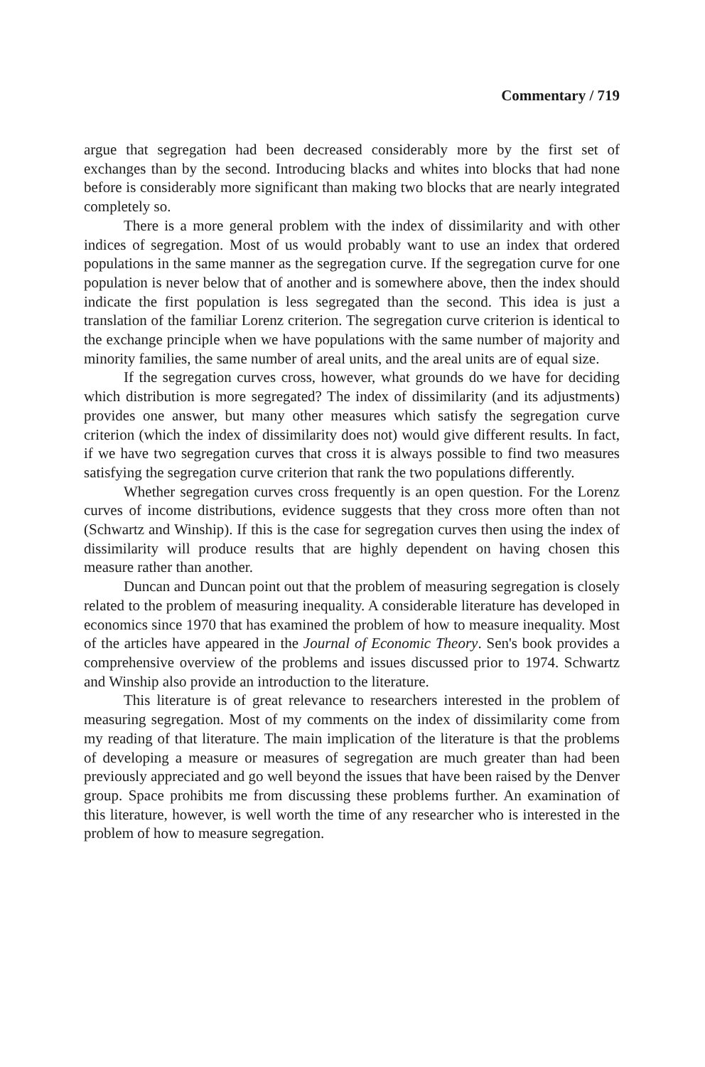Commentary / 719
argue that segregation had been decreased considerably more by the first set of exchanges than by the second. Introducing blacks and whites into blocks that had none before is considerably more significant than making two blocks that are nearly integrated completely so.
There is a more general problem with the index of dissimilarity and with other indices of segregation. Most of us would probably want to use an index that ordered populations in the same manner as the segregation curve. If the segregation curve for one population is never below that of another and is somewhere above, then the index should indicate the first population is less segregated than the second. This idea is just a translation of the familiar Lorenz criterion. The segregation curve criterion is identical to the exchange principle when we have populations with the same number of majority and minority families, the same number of areal units, and the areal units are of equal size.
If the segregation curves cross, however, what grounds do we have for deciding which distribution is more segregated? The index of dissimilarity (and its adjustments) provides one answer, but many other measures which satisfy the segregation curve criterion (which the index of dissimilarity does not) would give different results. In fact, if we have two segregation curves that cross it is always possible to find two measures satisfying the segregation curve criterion that rank the two populations differently.
Whether segregation curves cross frequently is an open question. For the Lorenz curves of income distributions, evidence suggests that they cross more often than not (Schwartz and Winship). If this is the case for segregation curves then using the index of dissimilarity will produce results that are highly dependent on having chosen this measure rather than another.
Duncan and Duncan point out that the problem of measuring segregation is closely related to the problem of measuring inequality. A considerable literature has developed in economics since 1970 that has examined the problem of how to measure inequality. Most of the articles have appeared in the Journal of Economic Theory. Sen's book provides a comprehensive overview of the problems and issues discussed prior to 1974. Schwartz and Winship also provide an introduction to the literature.
This literature is of great relevance to researchers interested in the problem of measuring segregation. Most of my comments on the index of dissimilarity come from my reading of that literature. The main implication of the literature is that the problems of developing a measure or measures of segregation are much greater than had been previously appreciated and go well beyond the issues that have been raised by the Denver group. Space prohibits me from discussing these problems further. An examination of this literature, however, is well worth the time of any researcher who is interested in the problem of how to measure segregation.